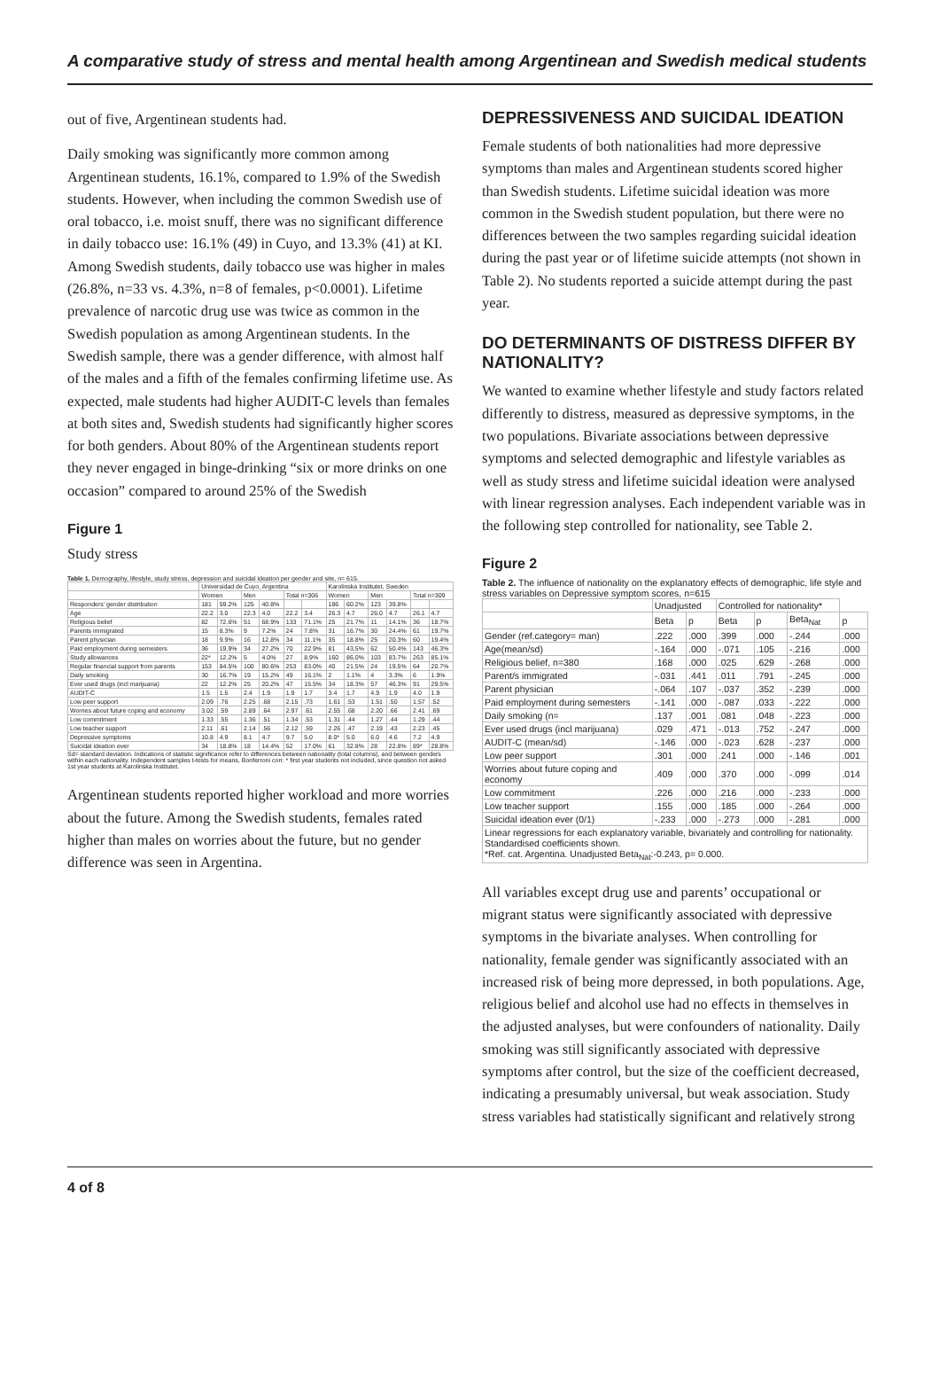A comparative study of stress and mental health among Argentinean and Swedish medical students
out of five, Argentinean students had.
Daily smoking was significantly more common among Argentinean students, 16.1%, compared to 1.9% of the Swedish students. However, when including the common Swedish use of oral tobacco, i.e. moist snuff, there was no significant difference in daily tobacco use: 16.1% (49) in Cuyo, and 13.3% (41) at KI. Among Swedish students, daily tobacco use was higher in males (26.8%, n=33 vs. 4.3%, n=8 of females, p<0.0001). Lifetime prevalence of narcotic drug use was twice as common in the Swedish population as among Argentinean students. In the Swedish sample, there was a gender difference, with almost half of the males and a fifth of the females confirming lifetime use. As expected, male students had higher AUDIT-C levels than females at both sites and, Swedish students had significantly higher scores for both genders. About 80% of the Argentinean students report they never engaged in binge-drinking “six or more drinks on one occasion” compared to around 25% of the Swedish
Figure 1
Study stress
Table 1. Demography, lifestyle, study stress, depression and suicidal ideation per gender and site, n= 615.
| | Universidad de Cuyo, Argentina | | | | | | Karolinska Institutet, Sweden | | | | | |
| --- | --- | --- | --- | --- | --- | --- | --- | --- | --- | --- | --- | --- |
| | Women | | Men | | Total n=306 | | Women | | Men | | Total n=309 | |
| Responders' gender distribution | 181 | 59.2% | 125 | 40.8% | | | 186 | 60.2% | 123 | 39.8% | | |
| Age | 22.2 | 3.0 | 22.3 | 4.0 | 22.2 | 3.4 | 26.3 | 4.7 | 26.0 | 4.7 | 26.1 | 4.7 |
| Religious belief | 82 | 72.6% | 51 | 68.9% | 133 | 71.1% | 25 | 21.7% | 11 | 14.1% | 36 | 18.7% |
| Parents immigrated | 15 | 8.3% | 9 | 7.2% | 24 | 7.8% | 31 | 16.7% | 30 | 24.4% | 61 | 19.7% |
| Parent physician | 18 | 9.9% | 16 | 12.8% | 34 | 11.1% | 35 | 18.8% | 25 | 20.3% | 60 | 19.4% |
| Paid employment during semesters | 36 | 19.9% | 34 | 27.2% | 70 | 22.9% | 81 | 43.5% | 62 | 50.4% | 143 | 46.3% |
| Study allowances | 22* | 12.2% | 5 | 4.0% | 27 | 8.9% | 160 | 86.0% | 103 | 83.7% | 263 | 85.1% |
| Regular financial support from parents | 153 | 84.5% | 100 | 80.6% | 253 | 83.0% | 40 | 21.5% | 24 | 19.5% | 64 | 20.7% |
| Daily smoking | 30 | 16.7% | 19 | 15.2% | 49 | 16.1% | 2 | 1.1% | 4 | 3.3% | 6 | 1.9% |
| Ever used drugs (incl marijuana) | 22 | 12.2% | 25 | 20.2% | 47 | 15.5% | 34 | 18.3% | 57 | 46.3% | 91 | 29.5% |
| AUDIT-C | 1.5 | 1.5 | 2.4 | 1.9 | 1.9 | 1.7 | 3.4 | 1.7 | 4.9 | 1.9 | 4.0 | 1.9 |
| Low peer support | 2.09 | .76 | 2.25 | .68 | 2.15 | .73 | 1.61 | .53 | 1.51 | .50 | 1.57 | .52 |
| Worries about future coping and economy | 3.02 | .59 | 2.89 | .64 | 2.97 | .61 | 2.55 | .68 | 2.20 | .66 | 2.41 | .69 |
| Low commitment | 1.33 | .55 | 1.36 | .51 | 1.34 | .53 | 1.31 | .44 | 1.27 | .44 | 1.29 | .44 |
| Low teacher support | 2.11 | .61 | 2.14 | .56 | 2.12 | .59 | 2.26 | .47 | 2.19 | .43 | 2.23 | .45 |
| Depressive symptoms | 10.8 | 4.9 | 8.1 | 4.7 | 9.7 | 5.0 | 8.0* | 5.0 | 6.0 | 4.6 | 7.2 | 4.9 |
| Suicidal ideation ever | 34 | 18.8% | 18 | 14.4% | 52 | 17.0% | 61 | 32.8% | 28 | 22.8% | 89* | 28.8% |
Sd= standard deviation. Indications of statistic significance refer to differences between nationality (total columns), and between genders within each nationality. Independent samples t-tests for means, Bonferroni corr. * first year students not included, since question not asked 1st year students at Karolinska Institutet.
Argentinean students reported higher workload and more worries about the future. Among the Swedish students, females rated higher than males on worries about the future, but no gender difference was seen in Argentina.
DEPRESSIVENESS AND SUICIDAL IDEATION
Female students of both nationalities had more depressive symptoms than males and Argentinean students scored higher than Swedish students. Lifetime suicidal ideation was more common in the Swedish student population, but there were no differences between the two samples regarding suicidal ideation during the past year or of lifetime suicide attempts (not shown in Table 2). No students reported a suicide attempt during the past year.
DO DETERMINANTS OF DISTRESS DIFFER BY NATIONALITY?
We wanted to examine whether lifestyle and study factors related differently to distress, measured as depressive symptoms, in the two populations. Bivariate associations between depressive symptoms and selected demographic and lifestyle variables as well as study stress and lifetime suicidal ideation were analysed with linear regression analyses. Each independent variable was in the following step controlled for nationality, see Table 2.
Figure 2
Table 2. The influence of nationality on the explanatory effects of demographic, life style and stress variables on Depressive symptom scores, n=615
| | Unadjusted | | Controlled for nationality* | | | |
| --- | --- | --- | --- | --- | --- | --- |
| | Beta | p | Beta | p | Beta<sub>Nat</sub> | p |
| Gender (ref.category= man) | .222 | .000 | .399 | .000 | -.244 | .000 |
| Age(mean/sd) | -.164 | .000 | -.071 | .105 | -.216 | .000 |
| Religious belief, n=380 | .168 | .000 | .025 | .629 | -.268 | .000 |
| Parent/s immigrated | -.031 | .441 | .011 | .791 | -.245 | .000 |
| Parent physician | -.064 | .107 | -.037 | .352 | -.239 | .000 |
| Paid employment during semesters | -.141 | .000 | -.087 | .033 | -.222 | .000 |
| Daily smoking (n= | .137 | .001 | .081 | .048 | -.223 | .000 |
| Ever used drugs (incl marijuana) | .029 | .471 | -.013 | .752 | -.247 | .000 |
| AUDIT-C (mean/sd) | -.146 | .000 | -.023 | .628 | -.237 | .000 |
| Low peer support | .301 | .000 | .241 | .000 | -.146 | .001 |
| Worries about future coping and economy | .409 | .000 | .370 | .000 | -.099 | .014 |
| Low commitment | .226 | .000 | .216 | .000 | -.233 | .000 |
| Low teacher support | .155 | .000 | .185 | .000 | -.264 | .000 |
| Suicidal ideation ever (0/1) | -.233 | .000 | -.273 | .000 | -.281 | .000 |
| Linear regressions for each explanatory variable, bivariately and controlling for nationality. Standardised coefficients shown. *Ref. cat. Argentina. Unadjusted Beta<sub>Nat</sub>:-0.243, p= 0.000. | | | | | | |
All variables except drug use and parents’ occupational or migrant status were significantly associated with depressive symptoms in the bivariate analyses. When controlling for nationality, female gender was significantly associated with an increased risk of being more depressed, in both populations. Age, religious belief and alcohol use had no effects in themselves in the adjusted analyses, but were confounders of nationality. Daily smoking was still significantly associated with depressive symptoms after control, but the size of the coefficient decreased, indicating a presumably universal, but weak association. Study stress variables had statistically significant and relatively strong
4 of 8